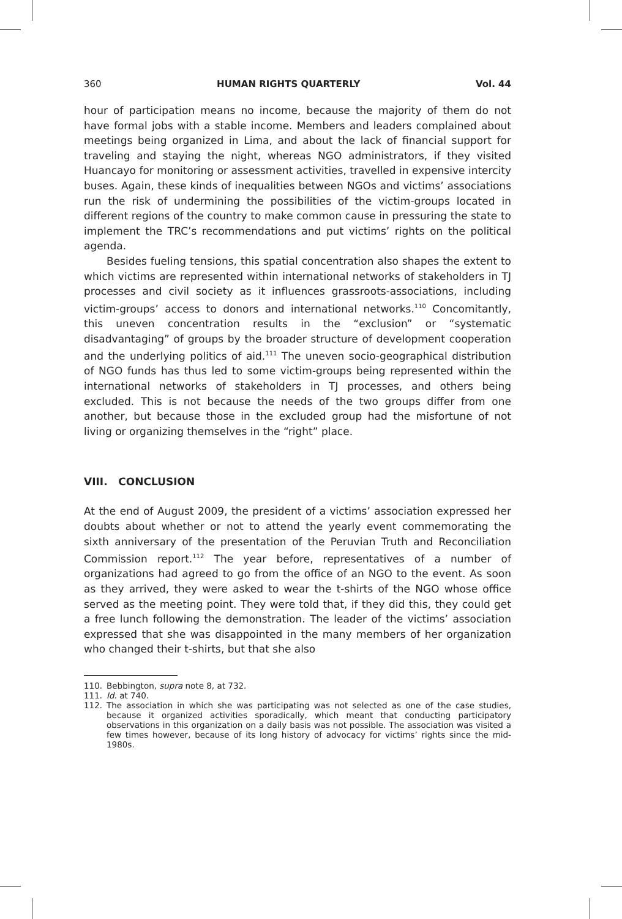360 HUMAN RIGHTS QUARTERLY Vol. 44
hour of participation means no income, because the majority of them do not have formal jobs with a stable income. Members and leaders complained about meetings being organized in Lima, and about the lack of financial support for traveling and staying the night, whereas NGO administrators, if they visited Huancayo for monitoring or assessment activities, travelled in expensive intercity buses. Again, these kinds of inequalities between NGOs and victims’ associations run the risk of undermining the possibilities of the victim-groups located in different regions of the country to make common cause in pressuring the state to implement the TRC’s recommendations and put victims’ rights on the political agenda.
Besides fueling tensions, this spatial concentration also shapes the extent to which victims are represented within international networks of stakeholders in TJ processes and civil society as it influences grassroots-associations, including victim-groups’ access to donors and international networks.<sup>110</sup> Concomitantly, this uneven concentration results in the “exclusion” or “systematic disadvantaging” of groups by the broader structure of development cooperation and the underlying politics of aid.<sup>111</sup> The uneven socio-geographical distribution of NGO funds has thus led to some victim-groups being represented within the international networks of stakeholders in TJ processes, and others being excluded. This is not because the needs of the two groups differ from one another, but because those in the excluded group had the misfortune of not living or organizing themselves in the “right” place.
VIII. CONCLUSION
At the end of August 2009, the president of a victims’ association expressed her doubts about whether or not to attend the yearly event commemorating the sixth anniversary of the presentation of the Peruvian Truth and Reconciliation Commission report.<sup>112</sup> The year before, representatives of a number of organizations had agreed to go from the office of an NGO to the event. As soon as they arrived, they were asked to wear the t-shirts of the NGO whose office served as the meeting point. They were told that, if they did this, they could get a free lunch following the demonstration. The leader of the victims’ association expressed that she was disappointed in the many members of her organization who changed their t-shirts, but that she also
110. Bebbington, supra note 8, at 732.
111. Id. at 740.
112. The association in which she was participating was not selected as one of the case studies, because it organized activities sporadically, which meant that conducting participatory observations in this organization on a daily basis was not possible. The association was visited a few times however, because of its long history of advocacy for victims’ rights since the mid-1980s.